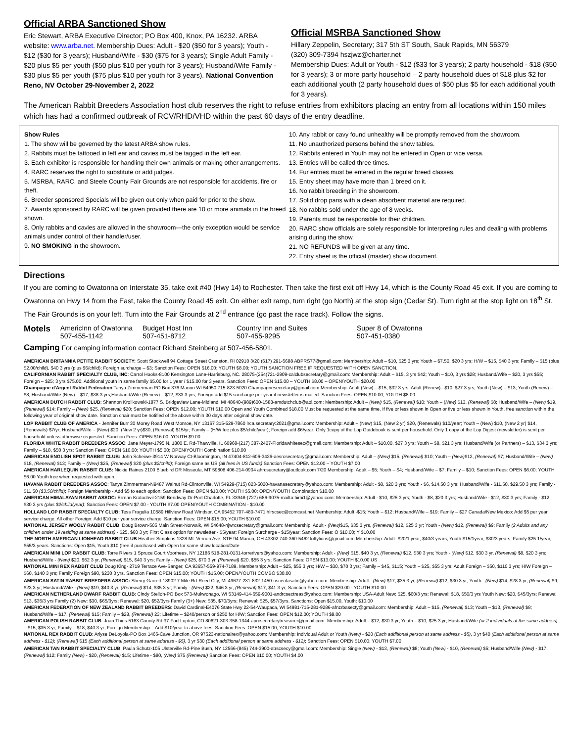Official ARBA Sanctioned Show
Eric Stewart, ARBA Executive Director; PO Box 400, Knox, PA 16232. ARBA website: www.arba.net. Membership Dues: Adult - $20 ($50 for 3 years); Youth - $12 ($30 for 3 years); Husband/Wife - $30 ($75 for 3 years); Single Adult Family - $20 plus $5 per youth ($50 plus $10 per youth for 3 years); Husband/Wife Family - $30 plus $5 per youth ($75 plus $10 per youth for 3 years). National Convention Reno, NV October 29-November 2, 2022
Official MSRBA Sanctioned Show
Hillary Zeppelin, Secretary; 317 5th ST South, Sauk Rapids, MN 56379
(320) 309-7394 hszjwz@charter.net
Membership Dues: Adult or Youth - $12 ($33 for 3 years); 2 party household - $18 ($50 for 3 years); 3 or more party household – 2 party household dues of $18 plus $2 for each additional youth (2 party household dues of $50 plus $5 for each additional youth for 3 years).
The American Rabbit Breeders Association host club reserves the right to refuse entries from exhibitors placing an entry from all locations within 150 miles which has had a confirmed outbreak of RCV/RHD/VHD within the past 60 days of the entry deadline.
Show Rules
1. The show will be governed by the latest ARBA show rules.
2. Rabbits must be tattooed in left ear and cavies must be tagged in the left ear.
3. Each exhibitor is responsible for handling their own animals or making other arrangements.
4. RARC reserves the right to substitute or add judges.
5. MSRBA, RARC, and Steele County Fair Grounds are not responsible for accidents, fire or theft.
6. Breeder sponsored Specials will be given out only when paid for prior to the show.
7. Awards sponsored by RARC will be given provided there are 10 or more animals in the breed shown.
8. Only rabbits and cavies are allowed in the showroom—the only exception would be service animals under control of their handler/user.
9. NO SMOKING in the showroom.
10. Any rabbit or cavy found unhealthy will be promptly removed from the showroom.
11. No unauthorized persons behind the show tables.
12. Rabbits entered in Youth may not be entered in Open or vice versa.
13. Entries will be called three times.
14. Fur entries must be entered in the regular breed classes.
15. Entry sheet may have more than 1 breed on it.
16. No rabbit breeding in the showroom.
17. Solid drop pans with a clean absorbent material are required.
18. No rabbits sold under the age of 8 weeks.
19. Parents must be responsible for their children.
20. RARC show officials are solely responsible for interpreting rules and dealing with problems arising during the show.
21. NO REFUNDS will be given at any time.
22. Entry sheet is the official (master) show document.
Directions
If you are coming to Owatonna on Interstate 35, take exit #40 (Hwy 14) to Rochester. Then take the first exit off Hwy 14, which is the County Road 45 exit. If you are coming to Owatonna on Hwy 14 from the East, take the County Road 45 exit. On either exit ramp, turn right (go North) at the stop sign (Cedar St). Turn right at the stop light on 18<sup>th</sup> St. The Fair Grounds is on your left. Turn into the Fair Grounds at 2<sup>nd</sup> entrance (go past the race track). Follow the signs.
| Motels | AmericInn of Owatonna 507-455-1142 | Budget Host Inn 507-451-8712 | Country Inn and Suites 507-455-9295 | Super 8 of Owatonna 507-451-0380 |
Camping For camping information contact Richard Steinberg at 507-456-5801.
AMERICAN BRITANNIA PETITE RABBIT SOCIETY: Scott Stockwell 94 Cottage Street Cranston, RI 02910 3/20 (617) 291-5688 ABPRS77@gmail.com: Membership: Adult – $10, $25 3 yrs; Youth – $7.50, $20 3 yrs; H/W – $15, $40 3 yrs; Family – $15 (plus $2.00/child), $40 3 yrs (plus $5/child); Foreign surcharge – $3; Sanction Fees: OPEN $16.00; YOUTH $8.00; YOUTH SANCTION FREE IF REQUESTED WITH OPEN SANCTION.
CALIFORNIAN RABBIT SPECIALTY CLUB, INC: Carrol Hooks-8100 Kensington Lane-Harrisburg, NC. 28075-(254)721-2909-calclubsecretary@gmail.com: Membership: Adult – $15, 3 yrs $42; Youth – $10, 3 yrs $28; Husband/Wife – $20, 3 yrs $55; Foreign – $25; 3 yrs $75.00; Additional youth in same family $5.00 for 1 year / $15.00 for 3 years. Sanction Fees: OPEN $15.00 – YOUTH $8.00 – OPEN/YOUTH $20.00
Champagne d'Argent Rabbit Federation Tanya Zimmerman PO Box 376 Marion WI 54950 715-823-5020 Champagnesecretary@gmail.com Membership: Adult (New) – $15, $32 3 yrs; Adult (Renew)– $10, $27 3 yrs; Youth (New) – $13; Youth (Renew) – $8; Husband/Wife (New) – $17, $38 3 yrs;Husband/Wife (Renew) – $12, $33 3 yrs; Foreign add $15 surcharge per year if newsletter is mailed. Sanction Fees: OPEN $10.00; YOUTH $8.00
AMERICAN DUTCH RABBIT CLUB: Shannon Krolikowski-1877 S. Bridgeview Lane-Midland, MI 48640-(989)600-1588-amdutchclub@aol.com: Membership: Adult – (New) $15, (Renewal) $10; Youth – (New) $13, (Renewal) $8; Husband/Wife – (New) $19, (Renewal) $14; Family – (New) $25, (Renewal) $20; Sanction Fees: OPEN $12.00; YOUTH $10.00 Open and Youth Combined $18.00 Must be requested at the same time. If five or less shown in Open or five or less shown in Youth, free sanction within the following year of original show date. Sanction chair must be notified of the above within 30 days after original show date.
LOP RABBIT CLUB OF AMERICA - Jennifer Burr 30 Morey Road West Monroe, NY 13167 315-529-7860 lrca.secretary:2021@gmail.com: Membership: Adult – (New) $15, (New 2 yr) $20, (Renewals) $10/year; Youth – (New) $10, (New 2 yr) $14, (Renewals) $7/yr; Husband/Wife – (New) $20, (New 2 yr)$30, (Renewal) $15/yr; Family – (H/W fee plus $5/child/year); Foreign add $6/year; Only 1copy of the Lop Guidebook is sent per household. Only 1 copy of the Lop Digest (newsletter) is sent per household unless otherwise requested. Sanction Fees: OPEN $16.00; YOUTH $9.00
FLORIDA WHITE RABBIT BREEDERS ASSOC: Jane Meyer-1795 N. 1800 E. Rd-Thawville, IL 60968-(217) 387-2427-Floridawhitesec@gmail.com: Membership: Adult – $10.00, $27 3 yrs; Youth – $8, $21 3 yrs; Husband/Wife (or Partners) – $13, $34 3 yrs; Family – $18, $50 3 yrs; Sanction Fees: OPEN $10.00; YOUTH $5.00; OPEN/YOUTH Combination $10.00
AMERICAN ENGLISH SPOT RABBIT CLUB: John Scheiwe-3914 W Norway Ct-Bloomington, IN 47404-812-606-3426-aesrcsecretary@gmail.com: Membership: Adult – (New) $15, (Renewal) $10; Youth – (New)$12, (Renewal) $7; Husband/Wife – (New) $18, (Renewal) $13; Family – (New) $25, (Renewal) $20 (plus $2/child); Foreign same as US (all fees in US funds) Sanction Fees: OPEN $12.00 – YOUTH $7.00
AMERICAN HARLEQUIN RABBIT CLUB: Nickie Raines 2100 Bluebird DR Missoula, MT 59808 406-214-0904 ahrcsecretary@outlook.com 7/20 Membership: Adult – $5; Youth – $4; Husband/Wife – $7; Family – $10; Sanction Fees: OPEN $6.00; YOUTH $6.00 Youth free when requested with open.
HAVANA RABBIT BREEDERS ASSOC: Tanya Zimmerman-N9487 Walnut Rd-Clintonville, WI 54929-(715) 823-5020-havanasecretary@yahoo.com: Membership: Adult - $8, $20 3 yrs; Youth - $6, $14.50 3 yrs; Husband/Wife - $11.50, $29.50 3 yrs; Family - $11.50 ($3.50/child); Foreign Membership - Add $5 to each option; Sanction Fees: OPEN $10.00; YOUTH $5.00; OPEN/YOUTH Combination $10.00
AMERICAN HIMALAYAN RABBIT ASSOC: Errean Kratochvil-2159 Bendway Dr-Port Charlotte, FL 33948-(727) 686-9075-mailto:himi1@yahoo.com: Membership: Adult - $10, $25 3 yrs; Youth - $8, $20 3 yrs; Husband/Wife - $12, $30 3 yrs; Family - $12, $30 3 yrs (plus $2/child/year); Sanction Fees: OPEN $7.00 - YOUTH $7.00 OPEN/YOUTH COMBINATION - $10.00
HOLLAND LOP RABBIT SPECIALTY CLUB: Tess Fragulia 10589 Hillview Road Windsor, CA 95452 707-480-7471 hlrscsec@comcast.net Membership: Adult -$15; Youth – $12; Husband/Wife – $19; Family – $27 Canada/New Mexico: Add $5 per year service charge. All other Foreign: Add $10 per year service charge. Sanction Fees: OPEN $15.00; YOUTH $10.00
NATIONAL JERSEY WOOLY RABBIT CLUB: Doug Brown-505 Main Street-Norwalk, WI 54648-njwrcsecretary@gmail.com: Membership: Adult - (New)$15, $35 3 yrs, (Renewal) $12, $25 3 yr; Youth - (New) $12, (Renewal) $9; Family (2 Adults and any children under 19 residing at same address) - $25, $60 3 yr; First Class option for newsletter - $5/year; Foreign Surcharge - $15/year; Sanction Fees: O $10.00; Y $10.00
THE NORTH AMERICAN LIONHEAD RABBIT CLUB Heather Simpkins 1328 Mt. Vernon Ave, STE 94 Marion, OH 43302 740-360-5462 loftylions@gmail.com Membership: Adult- $20/1 year, $40/3 years; Youth $15/1year, $30/3 years; Family $25 1/year, $55/3 years. Sanctions: Open $15, Youth $10 (free if purchased with Open for same show location/Date
AMERICAN MINI LOP RABBIT CLUB: Torre Rivers 1 Spruce Court Voorhees, NY 12186 518-281-0131-torrerivers@yahoo.com: Membership: Adult - (New) $15, $40 3 yr, (Renewal) $12, $30 3 yrs; Youth - (New) $12, $30 3 yr, (Renewal) $8, $20 3 yrs; Husband/Wife - (New) $20, $52 3 yr, (Renewal) $15, $40 3 yrs; Family - (New) $25, $70 3 yr, (Renewal) $20, $55 3 yrs; Sanction Fees: OPEN $13.00; YOUTH $10.00 US
NATIONAL MINI REX RABBIT CLUB Doug King- 2719 Terrace Ave-Sanger, CA 93657-559-974-7189. Membership: Adult – $25, $55 3 yrs; H/W – $30, $70 3 yrs; Family – $45, $115; Youth – $25, $55 3 yrs; Adult Foreign – $50, $110 3 yrs; H/W Foreign – $60, $140 3 yrs; Family Foreign $90, $230 3 yrs. Sanction Fees: OPEN $15.00; YOUTH $15.00; OPEN/YOUTH COMBO $30.00
AMERICAN SATIN RABBIT BREEDERS ASSOC: Sherry Garrett-18902 7 Mile Rd-Reed City, MI 49677-231-832-1450-osceolasatin@yahoo.com: Membership: Adult - (New) $17, $35 3 yr, (Renewal) $12, $30 3 yr; Youth - (New) $14, $28 3 yr, (Renewal) $9, $23 3 yr; Husband/Wife - (New) $19, $40 3 yr, (Renewal) $14, $35 3 yr; Family - (New) $22, $46 3 yr, (Renewal) $17, $41 3 yr; Sanction Fees: OPEN $20.00 - YOUTH $10.00
AMERICAN NETHERLAND DWARF RABBIT CLUB: Cindy Stelloh-PO Box 573-Mukwonago, WI 53149-414-659-9001-andrcsectreas@yahoo.com: Membership: USA-Adult New: $25, $60/3 yrs; Renewal: $18, $50/3 yrs Youth New: $20, $45/3yrs; Renewal $13, $35/3 yrs Family (2) New: $30, $65/3yrs; Renewal: $20, $52/3yrs Family (3+) New: $35, $70/3yrs; Renewal: $25, $57/3yrs. Sanctions: Open $15.00, Youth: $10.00
AMERICAN FEDERATION OF NEW ZEALAND RABBIT BREEDERS: David Cardinal-E4076 State Hwy 22-54-Waupaca, WI 54981-715-281-9286-afnzrbasecty@gmail.com: Membership: Adult – $15, (Renewal) $13; Youth – $13, (Renewal) $8; Husband/Wife – $17, (Renewal) $15; Family – $28, (Renewal) 23; Lifetime – $240/person or $250 for H/W; Sanction Fees: OPEN $12.00; YOUTH $8.00
AMERICAN POLISH RABBIT CLUB: Joan Thies-5163 County Rd 37-Fort Lupton, CO 80621-303-358-1344-aprcsecretarytreasurer@gmail.com: Membership: Adult – $12, $30 3 yr; Youth – $10, $25 3 yr; Husband/Wife (or 2 individuals at the same address) – $15, $35 3 yr; Family – $18, $40 3 yr; Foreign Membership – Add $10/year to above fees; Sanction Fees: OPEN $15.00; YOUTH $10.00
NATIONAL REX RABBIT CLUB: Arlyse DeLoyola-PO Box 1465-Cave Junction, OR 97523-nationalrex@yahoo.com: Membership: Individual Adult or Youth (New) - $20 (Each additional person at same address - $5), 3 yr $40 (Each additional person at same address - $12); (Renewal) $15 (Each additional person at same address - $5), 3 yr $30 (Each additional person at same address - $12); Sanction Fees: OPEN $10.00; YOUTH $7.00
AMERICAN TAN RABBIT SPECIALTY CLUB: Paula Schutz-105 Ulsterville Rd-Pine Bush, NY 12566-(845) 744-3900-atrscsecy@gmail.com: Membership: Single (New) - $13, (Renewal) $8; Youth (New) - $10, (Renewal) $5; Husband/Wife (New) - $17, (Renewal) $12; Family (New) - $20, (Renewal) $15; Lifetime - $80, (New) $75 (Renewal) Sanction Fees: OPEN $10.00; YOUTH $4.00